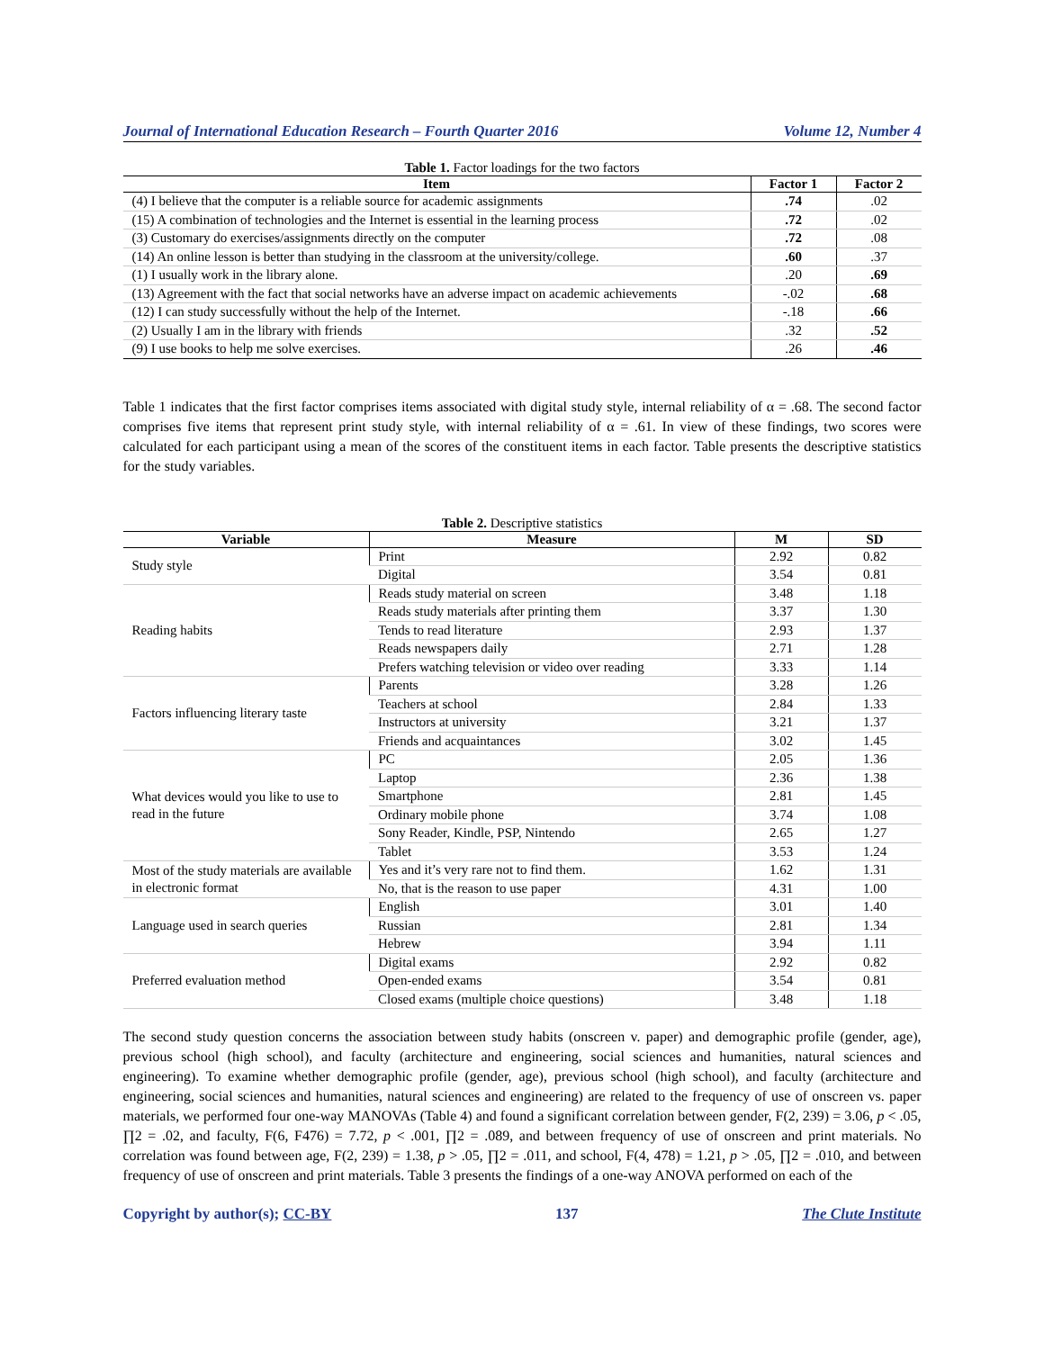Journal of International Education Research – Fourth Quarter 2016 Volume 12, Number 4
Table 1. Factor loadings for the two factors
| Item | Factor 1 | Factor 2 |
| --- | --- | --- |
| (4) I believe that the computer is a reliable source for academic assignments | .74 | .02 |
| (15) A combination of technologies and the Internet is essential in the learning process | .72 | .02 |
| (3) Customary do exercises/assignments directly on the computer | .72 | .08 |
| (14) An online lesson is better than studying in the classroom at the university/college. | .60 | .37 |
| (1) I usually work in the library alone. | .20 | .69 |
| (13) Agreement with the fact that social networks have an adverse impact on academic achievements | -.02 | .68 |
| (12) I can study successfully without the help of the Internet. | -.18 | .66 |
| (2) Usually I am in the library with friends | .32 | .52 |
| (9) I use books to help me solve exercises. | .26 | .46 |
Table 1 indicates that the first factor comprises items associated with digital study style, internal reliability of α = .68. The second factor comprises five items that represent print study style, with internal reliability of α = .61. In view of these findings, two scores were calculated for each participant using a mean of the scores of the constituent items in each factor. Table presents the descriptive statistics for the study variables.
Table 2. Descriptive statistics
| Variable | Measure | M | SD |
| --- | --- | --- | --- |
| Study style | Print | 2.92 | 0.82 |
| | Digital | 3.54 | 0.81 |
| Reading habits | Reads study material on screen | 3.48 | 1.18 |
| | Reads study materials after printing them | 3.37 | 1.30 |
| | Tends to read literature | 2.93 | 1.37 |
| | Reads newspapers daily | 2.71 | 1.28 |
| | Prefers watching television or video over reading | 3.33 | 1.14 |
| Factors influencing literary taste | Parents | 3.28 | 1.26 |
| | Teachers at school | 2.84 | 1.33 |
| | Instructors at university | 3.21 | 1.37 |
| | Friends and acquaintances | 3.02 | 1.45 |
| What devices would you like to use to read in the future | PC | 2.05 | 1.36 |
| | Laptop | 2.36 | 1.38 |
| | Smartphone | 2.81 | 1.45 |
| | Ordinary mobile phone | 3.74 | 1.08 |
| | Sony Reader, Kindle, PSP, Nintendo | 2.65 | 1.27 |
| | Tablet | 3.53 | 1.24 |
| Most of the study materials are available in electronic format | Yes and it’s very rare not to find them. | 1.62 | 1.31 |
| | No, that is the reason to use paper | 4.31 | 1.00 |
| Language used in search queries | English | 3.01 | 1.40 |
| | Russian | 2.81 | 1.34 |
| | Hebrew | 3.94 | 1.11 |
| Preferred evaluation method | Digital exams | 2.92 | 0.82 |
| | Open-ended exams | 3.54 | 0.81 |
| | Closed exams (multiple choice questions) | 3.48 | 1.18 |
The second study question concerns the association between study habits (onscreen v. paper) and demographic profile (gender, age), previous school (high school), and faculty (architecture and engineering, social sciences and humanities, natural sciences and engineering). To examine whether demographic profile (gender, age), previous school (high school), and faculty (architecture and engineering, social sciences and humanities, natural sciences and engineering) are related to the frequency of use of onscreen vs. paper materials, we performed four one-way MANOVAs (Table 4) and found a significant correlation between gender, F(2, 239) = 3.06, p < .05, ∏2 = .02, and faculty, F(6, F476) = 7.72, p < .001, ∏2 = .089, and between frequency of use of onscreen and print materials. No correlation was found between age, F(2, 239) = 1.38, p > .05, ∏2 = .011, and school, F(4, 478) = 1.21, p > .05, ∏2 = .010, and between frequency of use of onscreen and print materials. Table 3 presents the findings of a one-way ANOVA performed on each of the
Copyright by author(s); CC-BY 137 The Clute Institute